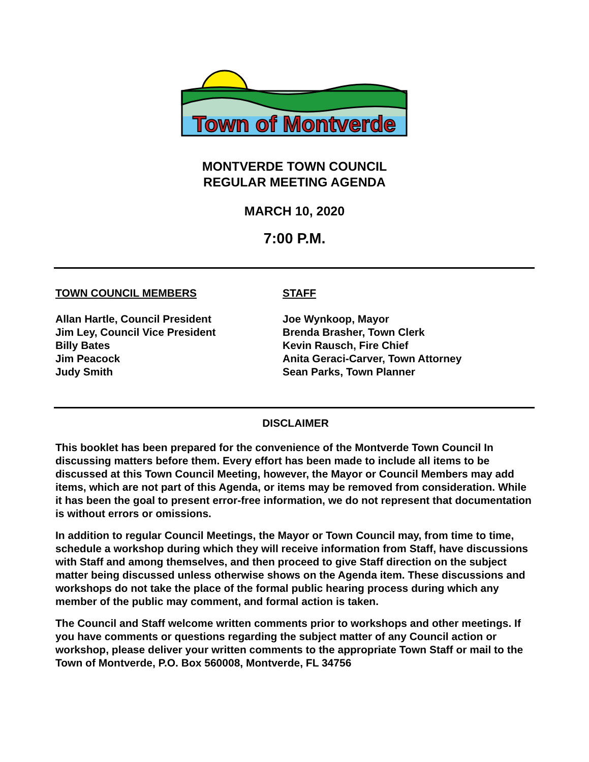Town of Montverde
MONTVERDE TOWN COUNCIL
REGULAR MEETING AGENDA
MARCH 10, 2020
7:00 P.M.
TOWN COUNCIL MEMBERS
Allan Hartle, Council President
Jim Ley, Council Vice President
Billy Bates
Jim Peacock
Judy Smith
STAFF
Joe Wynkoop, Mayor
Brenda Brasher, Town Clerk
Kevin Rausch, Fire Chief
Anita Geraci-Carver, Town Attorney
Sean Parks, Town Planner
DISCLAIMER
This booklet has been prepared for the convenience of the Montverde Town Council In discussing matters before them. Every effort has been made to include all items to be discussed at this Town Council Meeting, however, the Mayor or Council Members may add items, which are not part of this Agenda, or items may be removed from consideration. While it has been the goal to present error-free information, we do not represent that documentation is without errors or omissions.
In addition to regular Council Meetings, the Mayor or Town Council may, from time to time, schedule a workshop during which they will receive information from Staff, have discussions with Staff and among themselves, and then proceed to give Staff direction on the subject matter being discussed unless otherwise shows on the Agenda item. These discussions and workshops do not take the place of the formal public hearing process during which any member of the public may comment, and formal action is taken.
The Council and Staff welcome written comments prior to workshops and other meetings. If you have comments or questions regarding the subject matter of any Council action or workshop, please deliver your written comments to the appropriate Town Staff or mail to the Town of Montverde, P.O. Box 560008, Montverde, FL 34756